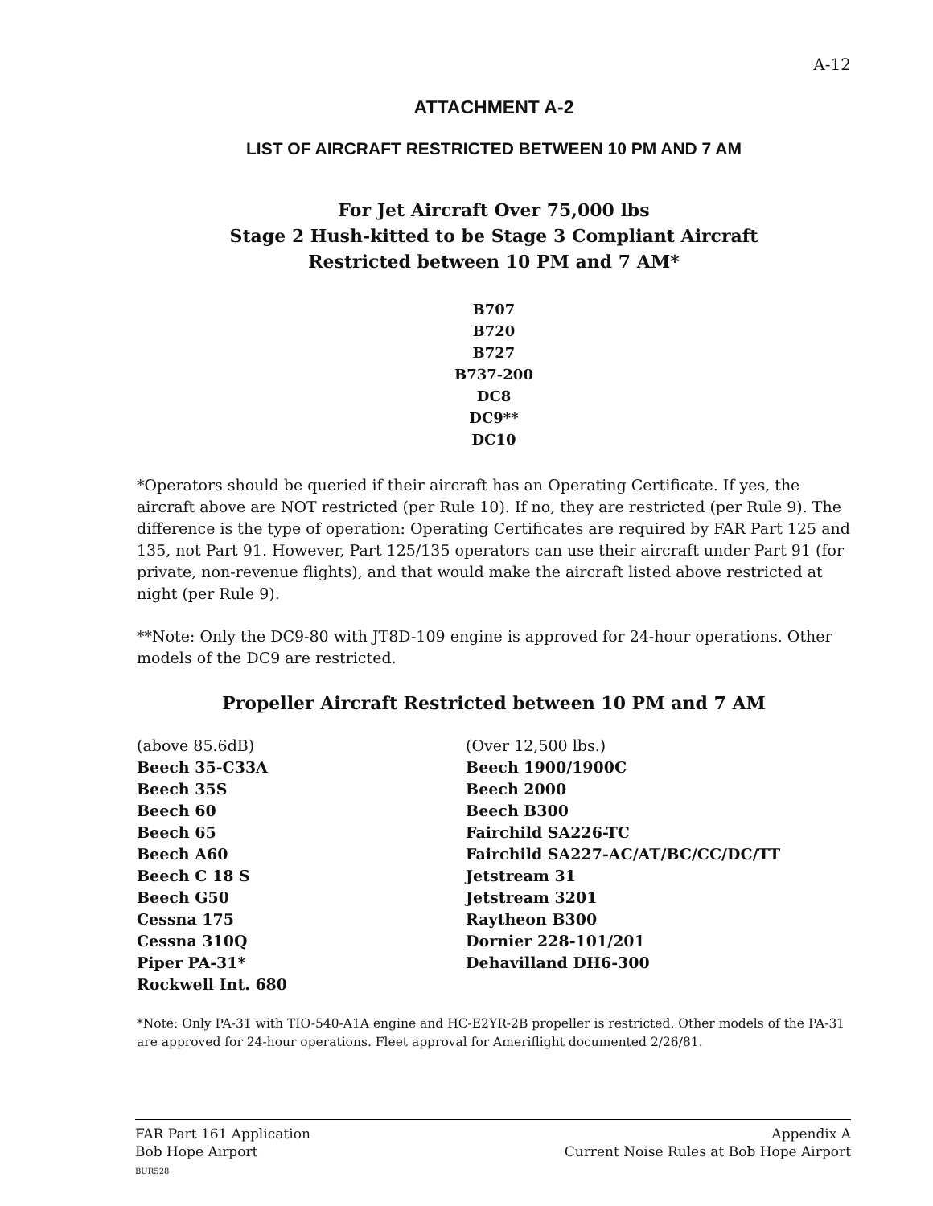A-12
ATTACHMENT A-2
LIST OF AIRCRAFT RESTRICTED BETWEEN 10 PM AND 7 AM
For Jet Aircraft Over 75,000 lbs
Stage 2 Hush-kitted to be Stage 3 Compliant Aircraft
Restricted between 10 PM and 7 AM*
B707
B720
B727
B737-200
DC8
DC9**
DC10
*Operators should be queried if their aircraft has an Operating Certificate. If yes, the aircraft above are NOT restricted (per Rule 10). If no, they are restricted (per Rule 9). The difference is the type of operation: Operating Certificates are required by FAR Part 125 and 135, not Part 91. However, Part 125/135 operators can use their aircraft under Part 91 (for private, non-revenue flights), and that would make the aircraft listed above restricted at night (per Rule 9).
**Note: Only the DC9-80 with JT8D-109 engine is approved for 24-hour operations. Other models of the DC9 are restricted.
Propeller Aircraft Restricted between 10 PM and 7 AM
(above 85.6dB)
Beech 35-C33A
Beech 35S
Beech 60
Beech 65
Beech A60
Beech C 18 S
Beech G50
Cessna 175
Cessna 310Q
Piper PA-31*
Rockwell Int. 680
(Over 12,500 lbs.)
Beech 1900/1900C
Beech 2000
Beech B300
Fairchild SA226-TC
Fairchild SA227-AC/AT/BC/CC/DC/TT
Jetstream 31
Jetstream 3201
Raytheon B300
Dornier 228-101/201
Dehavilland DH6-300
*Note: Only PA-31 with TIO-540-A1A engine and HC-E2YR-2B propeller is restricted. Other models of the PA-31 are approved for 24-hour operations. Fleet approval for Ameriflight documented 2/26/81.
FAR Part 161 Application
Bob Hope Airport
BUR528
Appendix A
Current Noise Rules at Bob Hope Airport